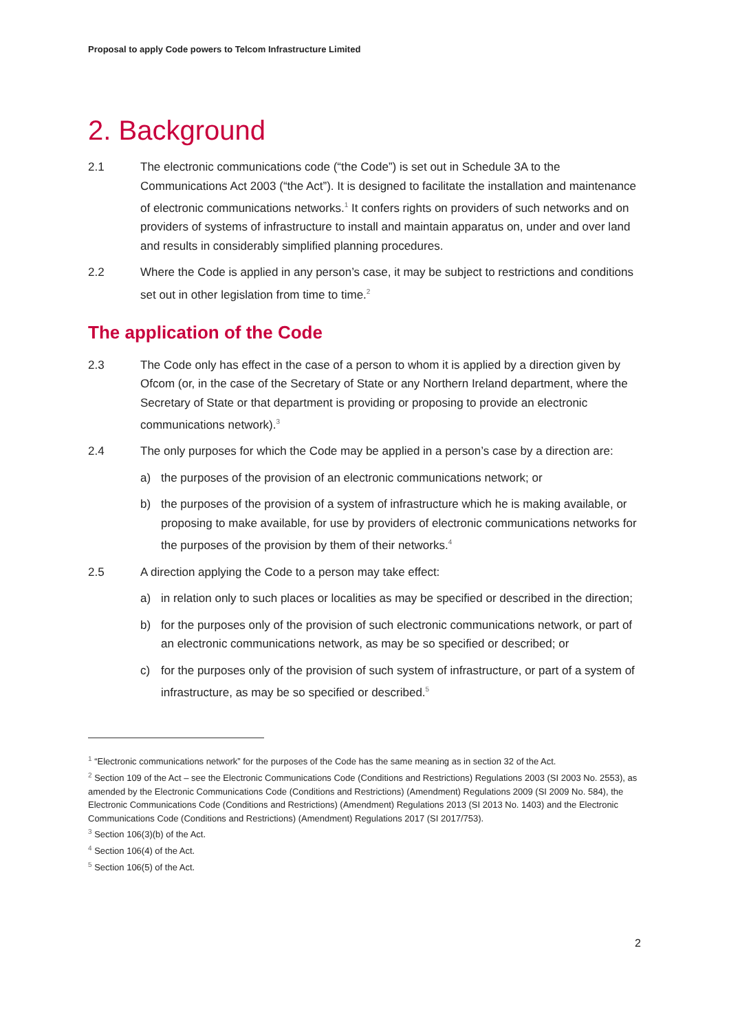Proposal to apply Code powers to Telcom Infrastructure Limited
2. Background
2.1 The electronic communications code (“the Code”) is set out in Schedule 3A to the Communications Act 2003 (“the Act”). It is designed to facilitate the installation and maintenance of electronic communications networks.<sup>1</sup> It confers rights on providers of such networks and on providers of systems of infrastructure to install and maintain apparatus on, under and over land and results in considerably simplified planning procedures.
2.2 Where the Code is applied in any person’s case, it may be subject to restrictions and conditions set out in other legislation from time to time.<sup>2</sup>
The application of the Code
2.3 The Code only has effect in the case of a person to whom it is applied by a direction given by Ofcom (or, in the case of the Secretary of State or any Northern Ireland department, where the Secretary of State or that department is providing or proposing to provide an electronic communications network).<sup>3</sup>
2.4 The only purposes for which the Code may be applied in a person’s case by a direction are:
a) the purposes of the provision of an electronic communications network; or
b) the purposes of the provision of a system of infrastructure which he is making available, or proposing to make available, for use by providers of electronic communications networks for the purposes of the provision by them of their networks.<sup>4</sup>
2.5 A direction applying the Code to a person may take effect:
a) in relation only to such places or localities as may be specified or described in the direction;
b) for the purposes only of the provision of such electronic communications network, or part of an electronic communications network, as may be so specified or described; or
c) for the purposes only of the provision of such system of infrastructure, or part of a system of infrastructure, as may be so specified or described.<sup>5</sup>
<sup>1</sup> “Electronic communications network” for the purposes of the Code has the same meaning as in section 32 of the Act.
<sup>2</sup> Section 109 of the Act – see the Electronic Communications Code (Conditions and Restrictions) Regulations 2003 (SI 2003 No. 2553), as amended by the Electronic Communications Code (Conditions and Restrictions) (Amendment) Regulations 2009 (SI 2009 No. 584), the Electronic Communications Code (Conditions and Restrictions) (Amendment) Regulations 2013 (SI 2013 No. 1403) and the Electronic Communications Code (Conditions and Restrictions) (Amendment) Regulations 2017 (SI 2017/753).
<sup>3</sup> Section 106(3)(b) of the Act.
<sup>4</sup> Section 106(4) of the Act.
<sup>5</sup> Section 106(5) of the Act.
2